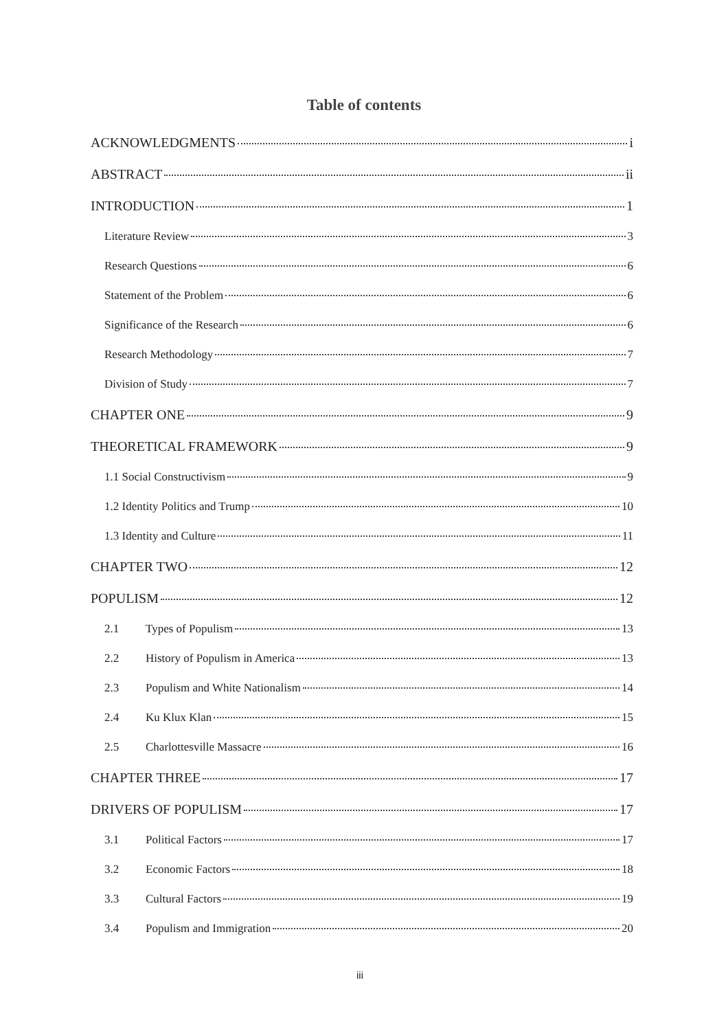Table of contents
ACKNOWLEDGMENTS i
ABSTRACT ii
INTRODUCTION 1
Literature Review 3
Research Questions 6
Statement of the Problem 6
Significance of the Research 6
Research Methodology 7
Division of Study 7
CHAPTER ONE 9
THEORETICAL FRAMEWORK 9
1.1 Social Constructivism 9
1.2 Identity Politics and Trump 10
1.3 Identity and Culture 11
CHAPTER TWO 12
POPULISM 12
2.1 Types of Populism 13
2.2 History of Populism in America 13
2.3 Populism and White Nationalism 14
2.4 Ku Klux Klan 15
2.5 Charlottesville Massacre 16
CHAPTER THREE 17
DRIVERS OF POPULISM 17
3.1 Political Factors 17
3.2 Economic Factors 18
3.3 Cultural Factors 19
3.4 Populism and Immigration 20
iii